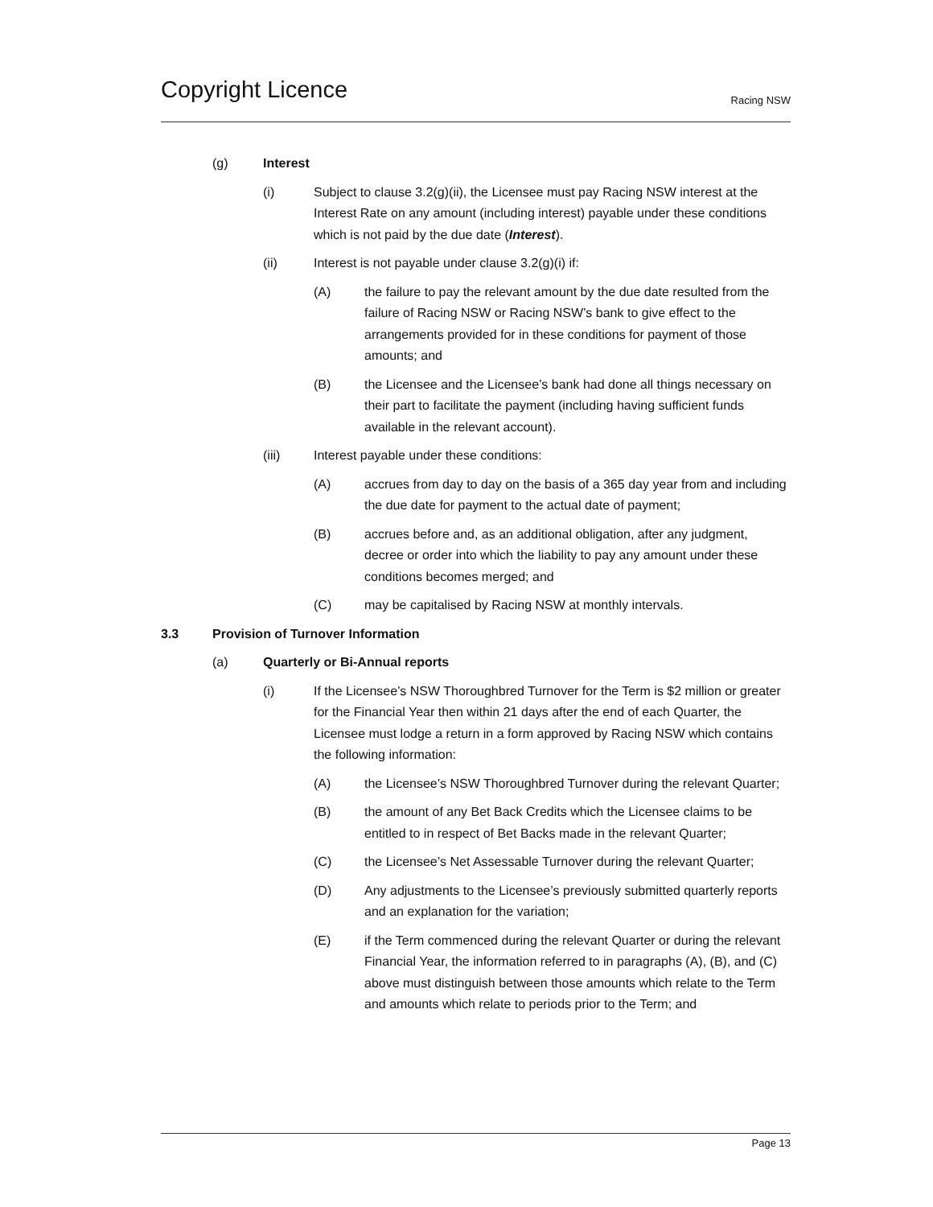Copyright Licence Racing NSW
(g) Interest
(i) Subject to clause 3.2(g)(ii), the Licensee must pay Racing NSW interest at the Interest Rate on any amount (including interest) payable under these conditions which is not paid by the due date (Interest).
(ii) Interest is not payable under clause 3.2(g)(i) if:
(A) the failure to pay the relevant amount by the due date resulted from the failure of Racing NSW or Racing NSW’s bank to give effect to the arrangements provided for in these conditions for payment of those amounts; and
(B) the Licensee and the Licensee’s bank had done all things necessary on their part to facilitate the payment (including having sufficient funds available in the relevant account).
(iii) Interest payable under these conditions:
(A) accrues from day to day on the basis of a 365 day year from and including the due date for payment to the actual date of payment;
(B) accrues before and, as an additional obligation, after any judgment, decree or order into which the liability to pay any amount under these conditions becomes merged; and
(C) may be capitalised by Racing NSW at monthly intervals.
3.3 Provision of Turnover Information
(a) Quarterly or Bi-Annual reports
(i) If the Licensee’s NSW Thoroughbred Turnover for the Term is $2 million or greater for the Financial Year then within 21 days after the end of each Quarter, the Licensee must lodge a return in a form approved by Racing NSW which contains the following information:
(A) the Licensee’s NSW Thoroughbred Turnover during the relevant Quarter;
(B) the amount of any Bet Back Credits which the Licensee claims to be entitled to in respect of Bet Backs made in the relevant Quarter;
(C) the Licensee’s Net Assessable Turnover during the relevant Quarter;
(D) Any adjustments to the Licensee’s previously submitted quarterly reports and an explanation for the variation;
(E) if the Term commenced during the relevant Quarter or during the relevant Financial Year, the information referred to in paragraphs (A), (B), and (C) above must distinguish between those amounts which relate to the Term and amounts which relate to periods prior to the Term; and
Page 13